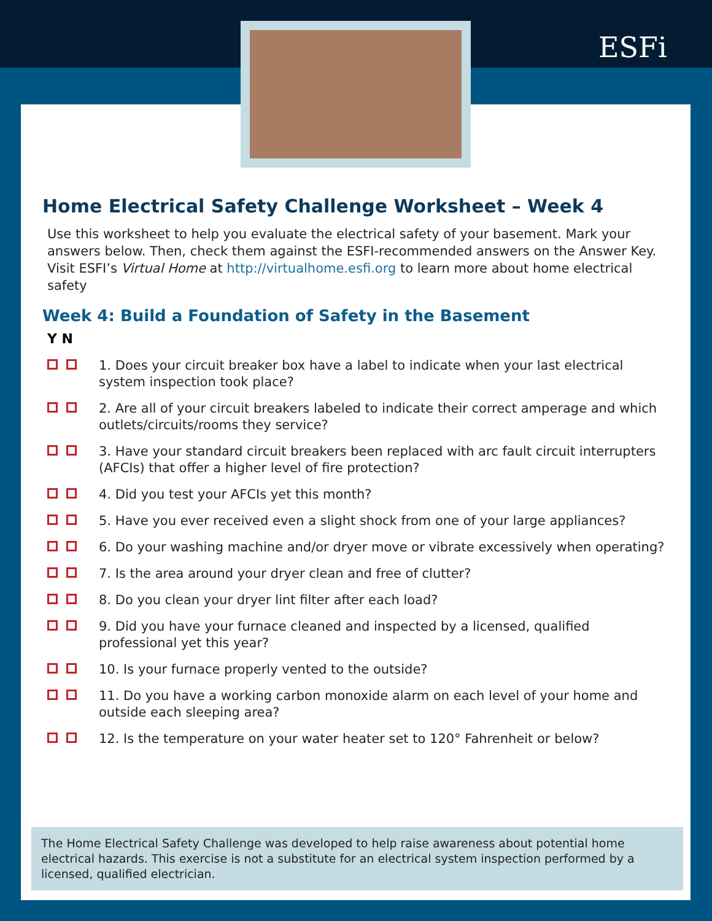ESFi
Home Electrical Safety Challenge Worksheet – Week 4
Use this worksheet to help you evaluate the electrical safety of your basement. Mark your answers below. Then, check them against the ESFI-recommended answers on the Answer Key. Visit ESFI’s Virtual Home at http://virtualhome.esfi.org to learn more about home electrical safety
Week 4: Build a Foundation of Safety in the Basement
Y N
1. Does your circuit breaker box have a label to indicate when your last electrical system inspection took place?
2. Are all of your circuit breakers labeled to indicate their correct amperage and which outlets/circuits/rooms they service?
3. Have your standard circuit breakers been replaced with arc fault circuit interrupters (AFCIs) that offer a higher level of fire protection?
4. Did you test your AFCIs yet this month?
5. Have you ever received even a slight shock from one of your large appliances?
6. Do your washing machine and/or dryer move or vibrate excessively when operating?
7. Is the area around your dryer clean and free of clutter?
8. Do you clean your dryer lint filter after each load?
9. Did you have your furnace cleaned and inspected by a licensed, qualified professional yet this year?
10. Is your furnace properly vented to the outside?
11. Do you have a working carbon monoxide alarm on each level of your home and outside each sleeping area?
12. Is the temperature on your water heater set to 120° Fahrenheit or below?
The Home Electrical Safety Challenge was developed to help raise awareness about potential home electrical hazards. This exercise is not a substitute for an electrical system inspection performed by a licensed, qualified electrician.